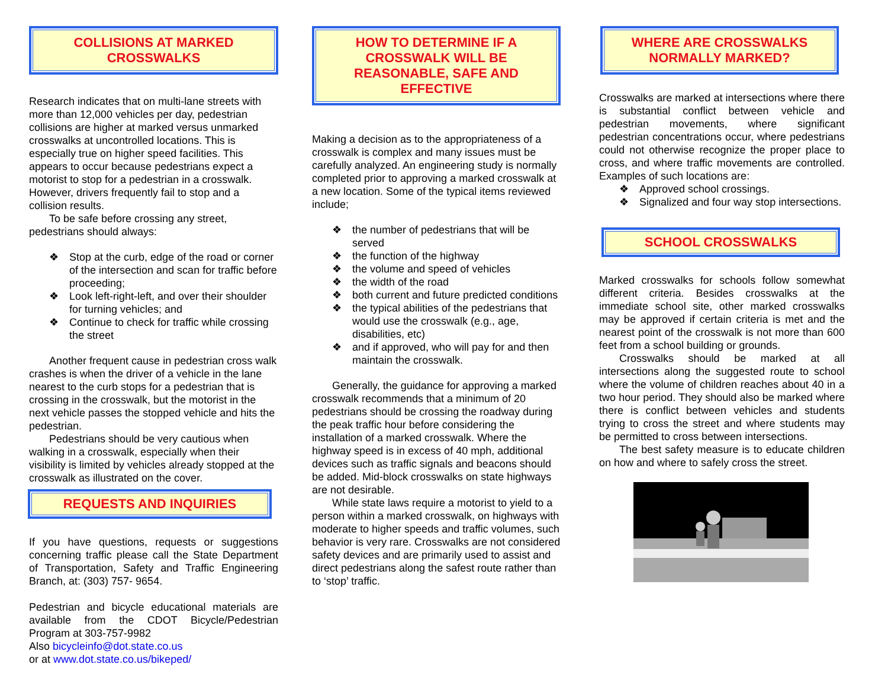COLLISIONS AT MARKED
CROSSWALKS
Research indicates that on multi-lane streets with more than 12,000 vehicles per day, pedestrian collisions are higher at marked versus unmarked crosswalks at uncontrolled locations. This is especially true on higher speed facilities. This appears to occur because pedestrians expect a motorist to stop for a pedestrian in a crosswalk. However, drivers frequently fail to stop and a collision results.
To be safe before crossing any street, pedestrians should always:
❖ Stop at the curb, edge of the road or corner of the intersection and scan for traffic before proceeding;
❖ Look left-right-left, and over their shoulder for turning vehicles; and
❖ Continue to check for traffic while crossing the street
Another frequent cause in pedestrian cross walk crashes is when the driver of a vehicle in the lane nearest to the curb stops for a pedestrian that is crossing in the crosswalk, but the motorist in the next vehicle passes the stopped vehicle and hits the pedestrian.
Pedestrians should be very cautious when walking in a crosswalk, especially when their visibility is limited by vehicles already stopped at the crosswalk as illustrated on the cover.
REQUESTS AND INQUIRIES
If you have questions, requests or suggestions concerning traffic please call the State Department of Transportation, Safety and Traffic Engineering Branch, at: (303) 757- 9654.
Pedestrian and bicycle educational materials are available from the CDOT Bicycle/Pedestrian Program at 303-757-9982
Also bicycleinfo@dot.state.co.us
or at www.dot.state.co.us/bikeped/
HOW TO DETERMINE IF A CROSSWALK WILL BE REASONABLE, SAFE AND EFFECTIVE
Making a decision as to the appropriateness of a crosswalk is complex and many issues must be carefully analyzed. An engineering study is normally completed prior to approving a marked crosswalk at a new location. Some of the typical items reviewed include;
❖ the number of pedestrians that will be served
❖ the function of the highway
❖ the volume and speed of vehicles
❖ the width of the road
❖ both current and future predicted conditions
❖ the typical abilities of the pedestrians that would use the crosswalk (e.g., age, disabilities, etc)
❖ and if approved, who will pay for and then maintain the crosswalk.
Generally, the guidance for approving a marked crosswalk recommends that a minimum of 20 pedestrians should be crossing the roadway during the peak traffic hour before considering the installation of a marked crosswalk. Where the highway speed is in excess of 40 mph, additional devices such as traffic signals and beacons should be added. Mid-block crosswalks on state highways are not desirable.
While state laws require a motorist to yield to a person within a marked crosswalk, on highways with moderate to higher speeds and traffic volumes, such behavior is very rare. Crosswalks are not considered safety devices and are primarily used to assist and direct pedestrians along the safest route rather than to ‘stop’ traffic.
WHERE ARE CROSSWALKS
NORMALLY MARKED?
Crosswalks are marked at intersections where there is substantial conflict between vehicle and pedestrian movements, where significant pedestrian concentrations occur, where pedestrians could not otherwise recognize the proper place to cross, and where traffic movements are controlled. Examples of such locations are:
❖ Approved school crossings.
❖ Signalized and four way stop intersections.
SCHOOL CROSSWALKS
Marked crosswalks for schools follow somewhat different criteria. Besides crosswalks at the immediate school site, other marked crosswalks may be approved if certain criteria is met and the nearest point of the crosswalk is not more than 600 feet from a school building or grounds.
Crosswalks should be marked at all intersections along the suggested route to school where the volume of children reaches about 40 in a two hour period. They should also be marked where there is conflict between vehicles and students trying to cross the street and where students may be permitted to cross between intersections.
The best safety measure is to educate children on how and where to safely cross the street.